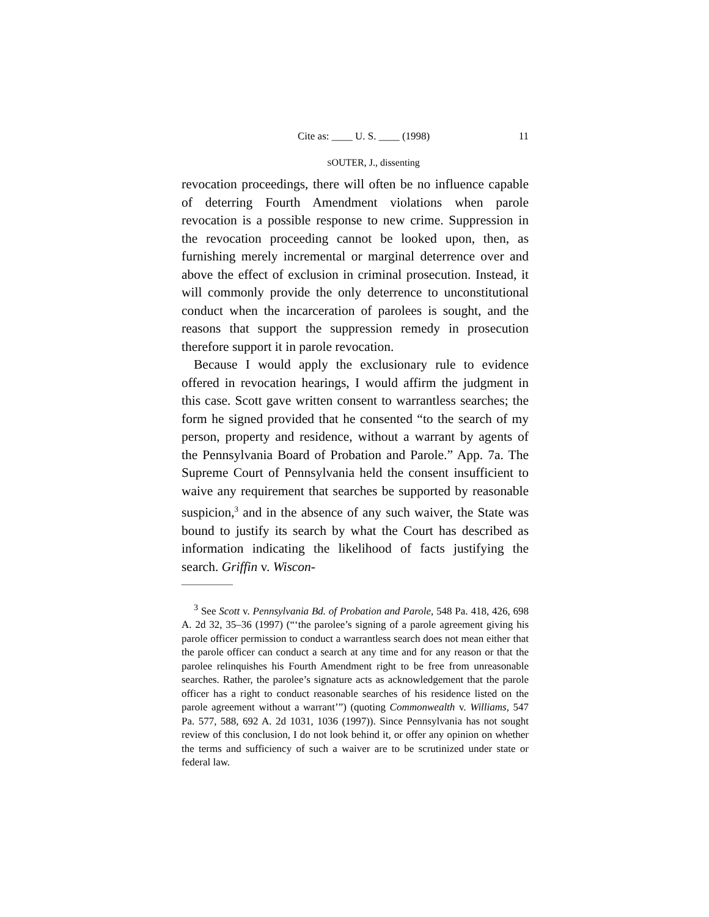Cite as: ____ U. S. ____ (1998) 11
SOUTER, J., dissenting
revocation proceedings, there will often be no influence capable of deterring Fourth Amendment violations when parole revocation is a possible response to new crime. Suppression in the revocation proceeding cannot be looked upon, then, as furnishing merely incremental or marginal deterrence over and above the effect of exclusion in criminal prosecution. Instead, it will commonly provide the only deterrence to unconstitutional conduct when the incarceration of parolees is sought, and the reasons that support the suppression remedy in prosecution therefore support it in parole revocation.
Because I would apply the exclusionary rule to evidence offered in revocation hearings, I would affirm the judgment in this case. Scott gave written consent to warrantless searches; the form he signed provided that he consented “to the search of my person, property and residence, without a warrant by agents of the Pennsylvania Board of Probation and Parole.” App. 7a. The Supreme Court of Pennsylvania held the consent insufficient to waive any requirement that searches be supported by reasonable suspicion,<sup>3</sup> and in the absence of any such waiver, the State was bound to justify its search by what the Court has described as information indicating the likelihood of facts justifying the search. Griffin v. Wiscon-
——————
<sup>3</sup> See Scott v. Pennsylvania Bd. of Probation and Parole, 548 Pa. 418, 426, 698 A. 2d 32, 35–36 (1997) (“‘the parolee’s signing of a parole agreement giving his parole officer permission to conduct a warrantless search does not mean either that the parole officer can conduct a search at any time and for any reason or that the parolee relinquishes his Fourth Amendment right to be free from unreasonable searches. Rather, the parolee’s signature acts as acknowledgement that the parole officer has a right to conduct reasonable searches of his residence listed on the parole agreement without a warrant’”) (quoting Commonwealth v. Williams, 547 Pa. 577, 588, 692 A. 2d 1031, 1036 (1997)). Since Pennsylvania has not sought review of this conclusion, I do not look behind it, or offer any opinion on whether the terms and sufficiency of such a waiver are to be scrutinized under state or federal law.